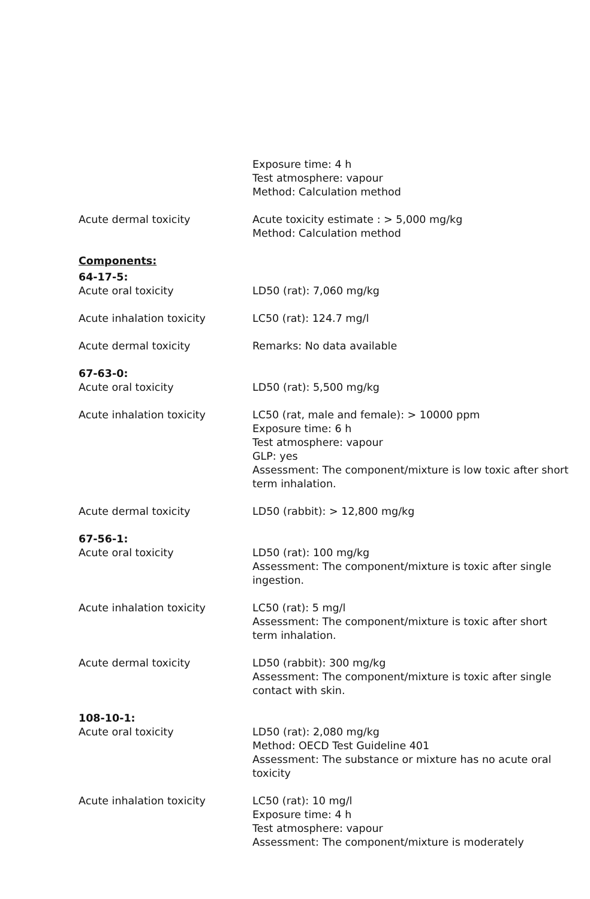Exposure time: 4 h
Test atmosphere: vapour
Method: Calculation method
Acute dermal toxicity Acute toxicity estimate : > 5,000 mg/kg
Method: Calculation method
Components:
64-17-5:
Acute oral toxicity LD50 (rat): 7,060 mg/kg
Acute inhalation toxicity LC50 (rat): 124.7 mg/l
Acute dermal toxicity Remarks: No data available
67-63-0:
Acute oral toxicity LD50 (rat): 5,500 mg/kg
Acute inhalation toxicity LC50 (rat, male and female): > 10000 ppm
Exposure time: 6 h
Test atmosphere: vapour
GLP: yes
Assessment: The component/mixture is low toxic after short term inhalation.
Acute dermal toxicity LD50 (rabbit): > 12,800 mg/kg
67-56-1:
Acute oral toxicity LD50 (rat): 100 mg/kg
Assessment: The component/mixture is toxic after single ingestion.
Acute inhalation toxicity LC50 (rat): 5 mg/l
Assessment: The component/mixture is toxic after short term inhalation.
Acute dermal toxicity LD50 (rabbit): 300 mg/kg
Assessment: The component/mixture is toxic after single contact with skin.
108-10-1:
Acute oral toxicity LD50 (rat): 2,080 mg/kg
Method: OECD Test Guideline 401
Assessment: The substance or mixture has no acute oral toxicity
Acute inhalation toxicity LC50 (rat): 10 mg/l
Exposure time: 4 h
Test atmosphere: vapour
Assessment: The component/mixture is moderately